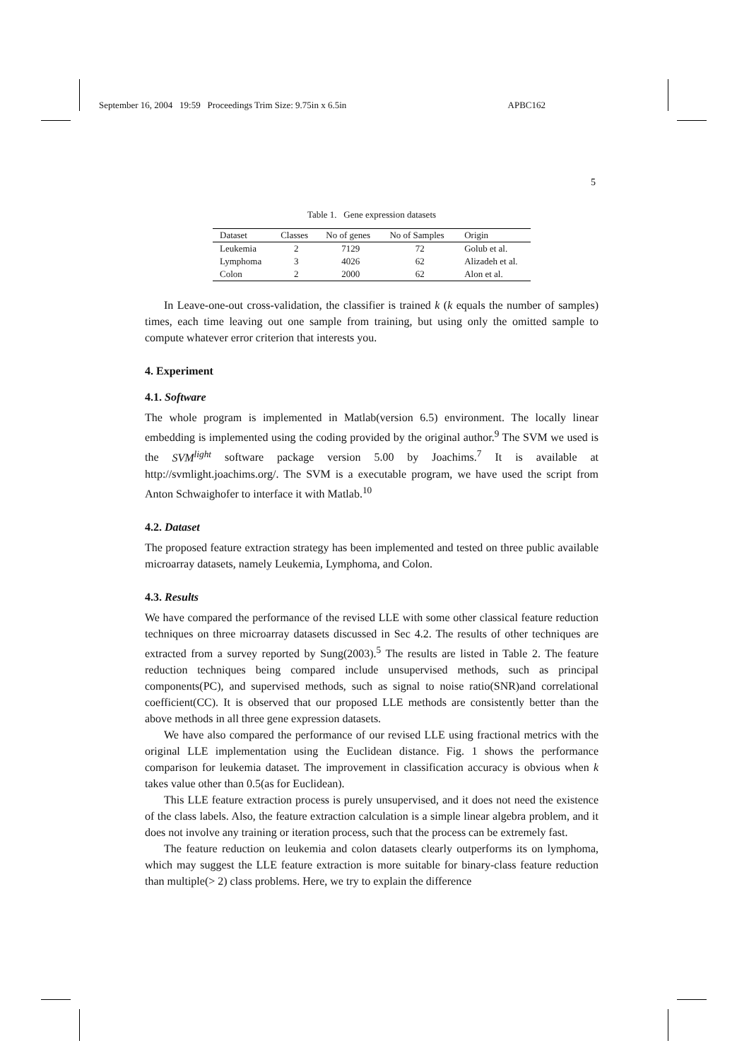September 16, 2004 19:59 Proceedings Trim Size: 9.75in x 6.5in APBC162
5
Table 1. Gene expression datasets
| Dataset | Classes | No of genes | No of Samples | Origin |
| --- | --- | --- | --- | --- |
| Leukemia | 2 | 7129 | 72 | Golub et al. |
| Lymphoma | 3 | 4026 | 62 | Alizadeh et al. |
| Colon | 2 | 2000 | 62 | Alon et al. |
In Leave-one-out cross-validation, the classifier is trained k (k equals the number of samples) times, each time leaving out one sample from training, but using only the omitted sample to compute whatever error criterion that interests you.
4. Experiment
4.1. Software
The whole program is implemented in Matlab(version 6.5) environment. The locally linear embedding is implemented using the coding provided by the original author.<sup>9</sup> The SVM we used is the SVM<sup>light</sup> software package version 5.00 by Joachims.<sup>7</sup> It is available at http://svmlight.joachims.org/. The SVM is a executable program, we have used the script from Anton Schwaighofer to interface it with Matlab.<sup>10</sup>
4.2. Dataset
The proposed feature extraction strategy has been implemented and tested on three public available microarray datasets, namely Leukemia, Lymphoma, and Colon.
4.3. Results
We have compared the performance of the revised LLE with some other classical feature reduction techniques on three microarray datasets discussed in Sec 4.2. The results of other techniques are extracted from a survey reported by Sung(2003).<sup>5</sup> The results are listed in Table 2. The feature reduction techniques being compared include unsupervised methods, such as principal components(PC), and supervised methods, such as signal to noise ratio(SNR)and correlational coefficient(CC). It is observed that our proposed LLE methods are consistently better than the above methods in all three gene expression datasets.
We have also compared the performance of our revised LLE using fractional metrics with the original LLE implementation using the Euclidean distance. Fig. 1 shows the performance comparison for leukemia dataset. The improvement in classification accuracy is obvious when k takes value other than 0.5(as for Euclidean).
This LLE feature extraction process is purely unsupervised, and it does not need the existence of the class labels. Also, the feature extraction calculation is a simple linear algebra problem, and it does not involve any training or iteration process, such that the process can be extremely fast.
The feature reduction on leukemia and colon datasets clearly outperforms its on lymphoma, which may suggest the LLE feature extraction is more suitable for binary-class feature reduction than multiple(> 2) class problems. Here, we try to explain the difference